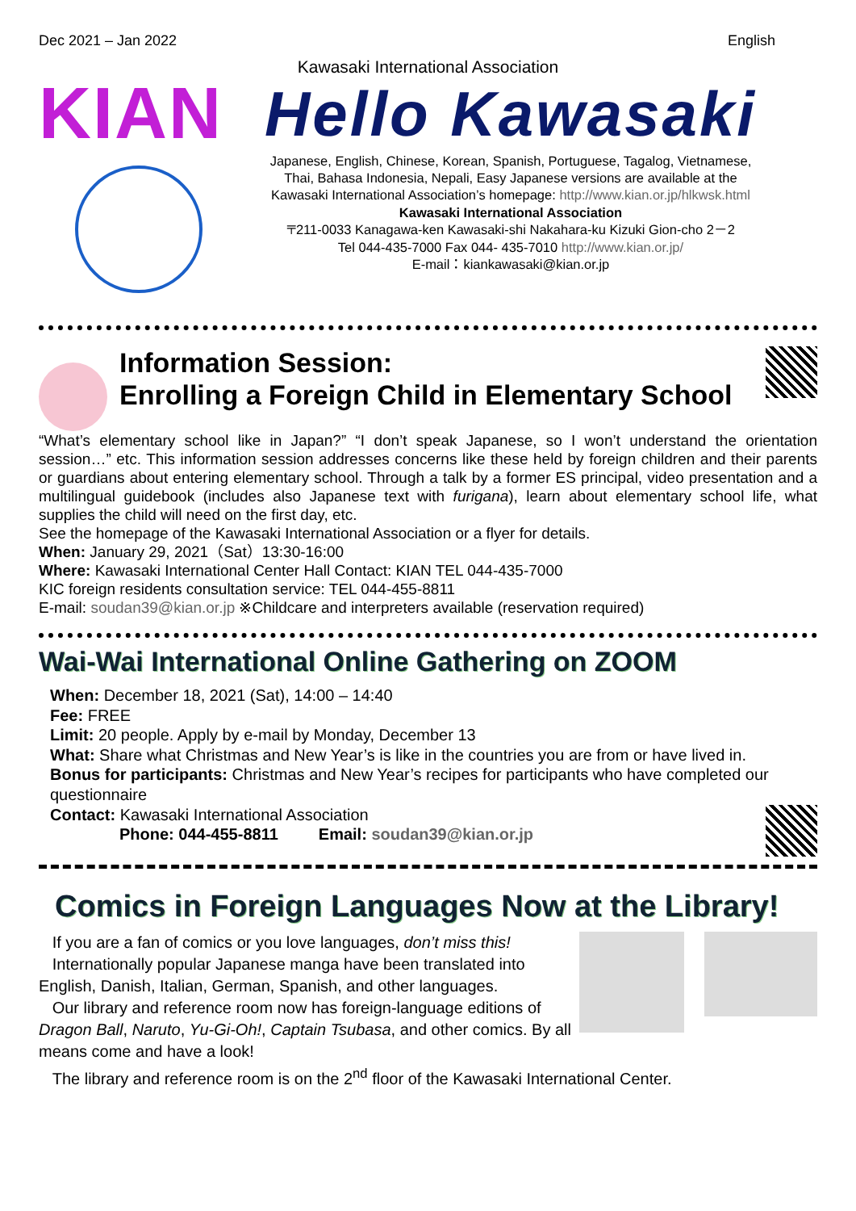Dec 2021 – Jan 2022 English
Kawasaki International Association
KIAN
Hello Kawasaki
Japanese, English, Chinese, Korean, Spanish, Portuguese, Tagalog, Vietnamese,
Thai, Bahasa Indonesia, Nepali, Easy Japanese versions are available at the
Kawasaki International Association’s homepage: http://www.kian.or.jp/hlkwsk.html
Kawasaki International Association
〒211-0033 Kanagawa-ken Kawasaki-shi Nakahara-ku Kizuki Gion-cho 2－2
Tel 044-435-7000 Fax 044- 435-7010 http://www.kian.or.jp/
E-mail：kiankawasaki@kian.or.jp
Information Session:
Enrolling a Foreign Child in Elementary School
“What’s elementary school like in Japan?” “I don’t speak Japanese, so I won’t understand the orientation session…” etc. This information session addresses concerns like these held by foreign children and their parents or guardians about entering elementary school. Through a talk by a former ES principal, video presentation and a multilingual guidebook (includes also Japanese text with furigana), learn about elementary school life, what supplies the child will need on the first day, etc.
See the homepage of the Kawasaki International Association or a flyer for details.
When: January 29, 2021（Sat）13:30-16:00
Where: Kawasaki International Center Hall Contact: KIAN TEL 044-435-7000
KIC foreign residents consultation service: TEL 044-455-8811
E-mail: soudan39@kian.or.jp ※Childcare and interpreters available (reservation required)
Wai-Wai International Online Gathering on ZOOM
When: December 18, 2021 (Sat), 14:00 – 14:40
Fee: FREE
Limit: 20 people. Apply by e-mail by Monday, December 13
What: Share what Christmas and New Year’s is like in the countries you are from or have lived in.
Bonus for participants: Christmas and New Year’s recipes for participants who have completed our questionnaire
Contact: Kawasaki International Association
Phone: 044-455-8811 Email: soudan39@kian.or.jp
Comics in Foreign Languages Now at the Library!
If you are a fan of comics or you love languages, don’t miss this!
Internationally popular Japanese manga have been translated into English, Danish, Italian, German, Spanish, and other languages.
Our library and reference room now has foreign-language editions of Dragon Ball, Naruto, Yu-Gi-Oh!, Captain Tsubasa, and other comics. By all means come and have a look!
The library and reference room is on the 2<sup>nd</sup> floor of the Kawasaki International Center.